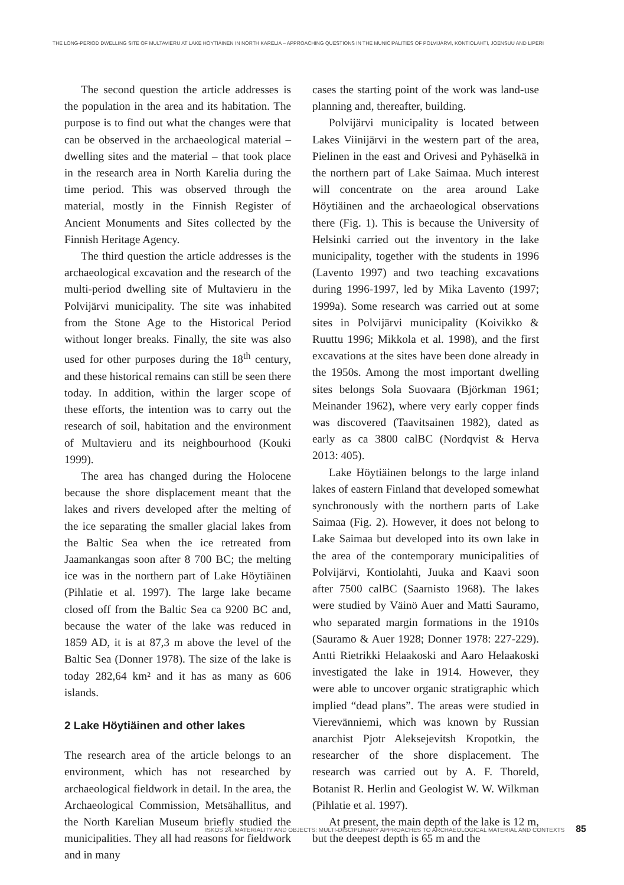THE LONG-PERIOD DWELLING SITE OF MULTAVIERU AT LAKE HÖYTIÄINEN IN NORTH KARELIA – APPROACHING QUESTIONS IN THE MUNICIPALITIES OF POLVIJÄRVI, KONTIOLAHTI, JOENSUU AND LIPERI
The second question the article addresses is the population in the area and its habitation. The purpose is to find out what the changes were that can be observed in the archaeological material – dwelling sites and the material – that took place in the research area in North Karelia during the time period. This was observed through the material, mostly in the Finnish Register of Ancient Monuments and Sites collected by the Finnish Heritage Agency.
The third question the article addresses is the archaeological excavation and the research of the multi-period dwelling site of Multavieru in the Polvijärvi municipality. The site was inhabited from the Stone Age to the Historical Period without longer breaks. Finally, the site was also used for other purposes during the 18<sup>th</sup> century, and these historical remains can still be seen there today. In addition, within the larger scope of these efforts, the intention was to carry out the research of soil, habitation and the environment of Multavieru and its neighbourhood (Kouki 1999).
The area has changed during the Holocene because the shore displacement meant that the lakes and rivers developed after the melting of the ice separating the smaller glacial lakes from the Baltic Sea when the ice retreated from Jaamankangas soon after 8 700 BC; the melting ice was in the northern part of Lake Höytiäinen (Pihlatie et al. 1997). The large lake became closed off from the Baltic Sea ca 9200 BC and, because the water of the lake was reduced in 1859 AD, it is at 87,3 m above the level of the Baltic Sea (Donner 1978). The size of the lake is today 282,64 km² and it has as many as 606 islands.
2 Lake Höytiäinen and other lakes
The research area of the article belongs to an environment, which has not researched by archaeological fieldwork in detail. In the area, the Archaeological Commission, Metsähallitus, and the North Karelian Museum briefly studied the municipalities. They all had reasons for fieldwork and in many
cases the starting point of the work was land-use planning and, thereafter, building.
Polvijärvi municipality is located between Lakes Viinijärvi in the western part of the area, Pielinen in the east and Orivesi and Pyhäselkä in the northern part of Lake Saimaa. Much interest will concentrate on the area around Lake Höytiäinen and the archaeological observations there (Fig. 1). This is because the University of Helsinki carried out the inventory in the lake municipality, together with the students in 1996 (Lavento 1997) and two teaching excavations during 1996-1997, led by Mika Lavento (1997; 1999a). Some research was carried out at some sites in Polvijärvi municipality (Koivikko & Ruuttu 1996; Mikkola et al. 1998), and the first excavations at the sites have been done already in the 1950s. Among the most important dwelling sites belongs Sola Suovaara (Björkman 1961; Meinander 1962), where very early copper finds was discovered (Taavitsainen 1982), dated as early as ca 3800 calBC (Nordqvist & Herva 2013: 405).
Lake Höytiäinen belongs to the large inland lakes of eastern Finland that developed somewhat synchronously with the northern parts of Lake Saimaa (Fig. 2). However, it does not belong to Lake Saimaa but developed into its own lake in the area of the contemporary municipalities of Polvijärvi, Kontiolahti, Juuka and Kaavi soon after 7500 calBC (Saarnisto 1968). The lakes were studied by Väinö Auer and Matti Sauramo, who separated margin formations in the 1910s (Sauramo & Auer 1928; Donner 1978: 227-229). Antti Rietrikki Helaakoski and Aaro Helaakoski investigated the lake in 1914. However, they were able to uncover organic stratigraphic which implied “dead plans”. The areas were studied in Vierevänniemi, which was known by Russian anarchist Pjotr Aleksejevitsh Kropotkin, the researcher of the shore displacement. The research was carried out by A. F. Thoreld, Botanist R. Herlin and Geologist W. W. Wilkman (Pihlatie et al. 1997).
At present, the main depth of the lake is 12 m, but the deepest depth is 65 m and the
ISKOS 24. MATERIALITY AND OBJECTS: MULTI-DISCIPLINARY APPROACHES TO ARCHAEOLOGICAL MATERIAL AND CONTEXTS 85